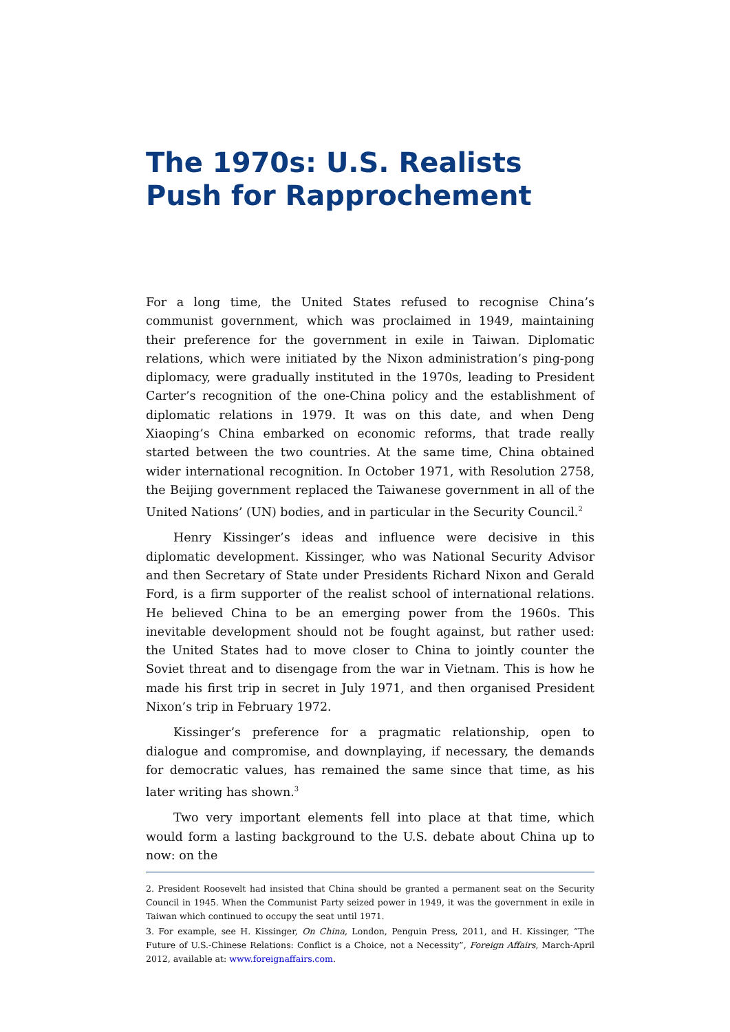The 1970s: U.S. Realists Push for Rapprochement
For a long time, the United States refused to recognise China’s communist government, which was proclaimed in 1949, maintaining their preference for the government in exile in Taiwan. Diplomatic relations, which were initiated by the Nixon administration’s ping-pong diplomacy, were gradually instituted in the 1970s, leading to President Carter’s recognition of the one-China policy and the establishment of diplomatic relations in 1979. It was on this date, and when Deng Xiaoping’s China embarked on economic reforms, that trade really started between the two countries. At the same time, China obtained wider international recognition. In October 1971, with Resolution 2758, the Beijing government replaced the Taiwanese government in all of the United Nations’ (UN) bodies, and in particular in the Security Council.<sup>2</sup>
Henry Kissinger’s ideas and influence were decisive in this diplomatic development. Kissinger, who was National Security Advisor and then Secretary of State under Presidents Richard Nixon and Gerald Ford, is a firm supporter of the realist school of international relations. He believed China to be an emerging power from the 1960s. This inevitable development should not be fought against, but rather used: the United States had to move closer to China to jointly counter the Soviet threat and to disengage from the war in Vietnam. This is how he made his first trip in secret in July 1971, and then organised President Nixon’s trip in February 1972.
Kissinger’s preference for a pragmatic relationship, open to dialogue and compromise, and downplaying, if necessary, the demands for democratic values, has remained the same since that time, as his later writing has shown.<sup>3</sup>
Two very important elements fell into place at that time, which would form a lasting background to the U.S. debate about China up to now: on the
2. President Roosevelt had insisted that China should be granted a permanent seat on the Security Council in 1945. When the Communist Party seized power in 1949, it was the government in exile in Taiwan which continued to occupy the seat until 1971.
3. For example, see H. Kissinger, On China, London, Penguin Press, 2011, and H. Kissinger, “The Future of U.S.-Chinese Relations: Conflict is a Choice, not a Necessity”, Foreign Affairs, March-April 2012, available at: www.foreignaffairs.com.